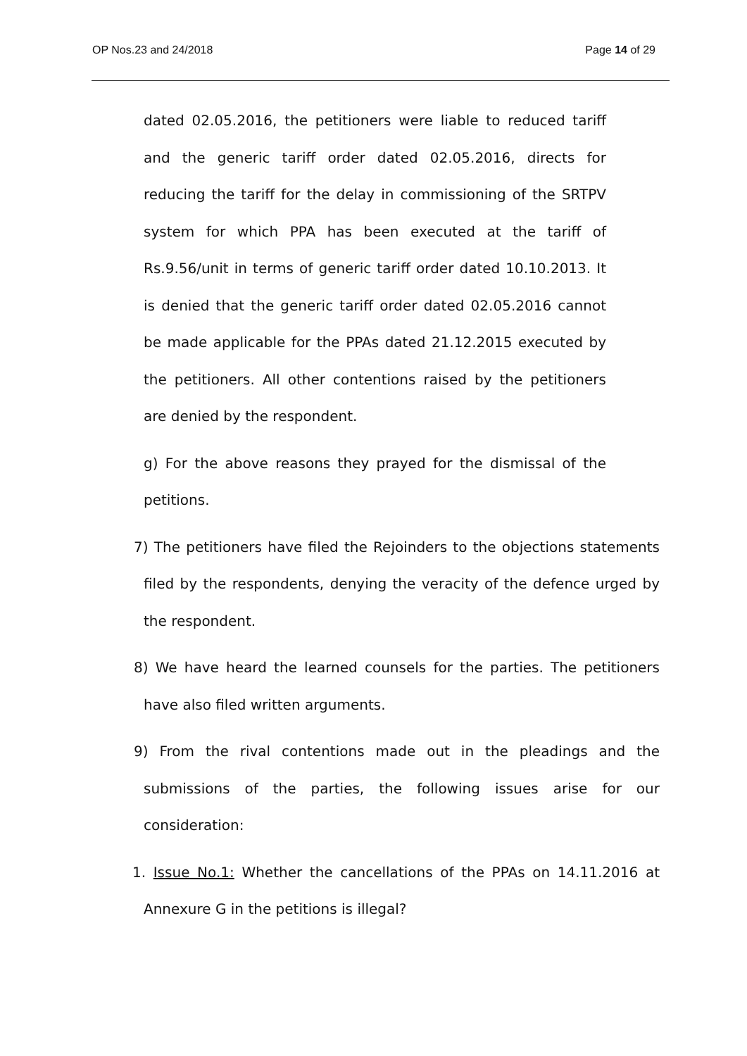OP Nos.23 and 24/2018 Page 14 of 29
dated 02.05.2016, the petitioners were liable to reduced tariff and the generic tariff order dated 02.05.2016, directs for reducing the tariff for the delay in commissioning of the SRTPV system for which PPA has been executed at the tariff of Rs.9.56/unit in terms of generic tariff order dated 10.10.2013. It is denied that the generic tariff order dated 02.05.2016 cannot be made applicable for the PPAs dated 21.12.2015 executed by the petitioners. All other contentions raised by the petitioners are denied by the respondent.
g) For the above reasons they prayed for the dismissal of the petitions.
7) The petitioners have filed the Rejoinders to the objections statements filed by the respondents, denying the veracity of the defence urged by the respondent.
8) We have heard the learned counsels for the parties. The petitioners have also filed written arguments.
9) From the rival contentions made out in the pleadings and the submissions of the parties, the following issues arise for our consideration:
1. Issue No.1: Whether the cancellations of the PPAs on 14.11.2016 at Annexure G in the petitions is illegal?